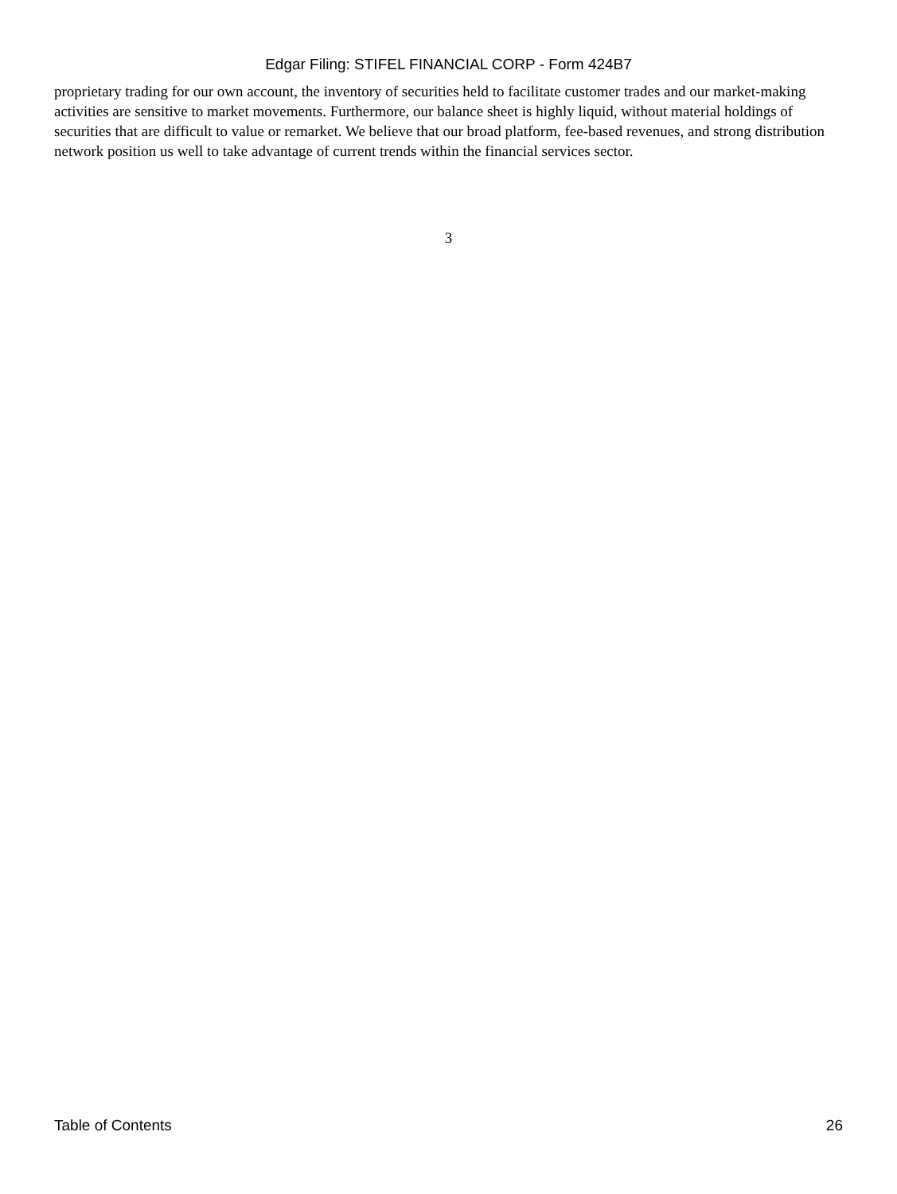Edgar Filing: STIFEL FINANCIAL CORP - Form 424B7
proprietary trading for our own account, the inventory of securities held to facilitate customer trades and our market-making activities are sensitive to market movements. Furthermore, our balance sheet is highly liquid, without material holdings of securities that are difficult to value or remarket. We believe that our broad platform, fee-based revenues, and strong distribution network position us well to take advantage of current trends within the financial services sector.
3
Table of Contents 26